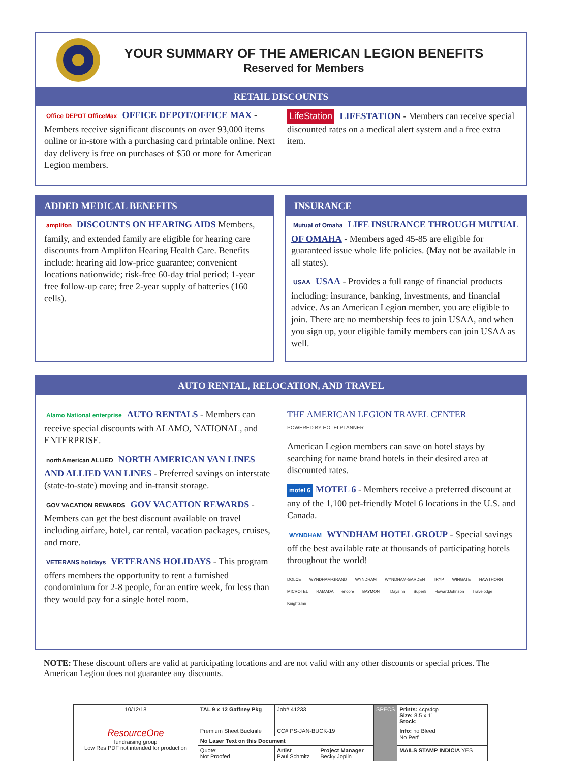YOUR SUMMARY OF THE AMERICAN LEGION BENEFITS
Reserved for Members
RETAIL DISCOUNTS
Office DEPOT OfficeMax OFFICE DEPOT/OFFICE MAX - Members receive significant discounts on over 93,000 items online or in-store with a purchasing card printable online. Next day delivery is free on purchases of $50 or more for American Legion members.
LifeStation LIFESTATION - Members can receive special discounted rates on a medical alert system and a free extra item.
ADDED MEDICAL BENEFITS
amplifon DISCOUNTS ON HEARING AIDS Members, family, and extended family are eligible for hearing care discounts from Amplifon Hearing Health Care. Benefits include: hearing aid low-price guarantee; convenient locations nationwide; risk-free 60-day trial period; 1-year free follow-up care; free 2-year supply of batteries (160 cells).
INSURANCE
Mutual of Omaha LIFE INSURANCE THROUGH MUTUAL OF OMAHA - Members aged 45-85 are eligible for guaranteed issue whole life policies. (May not be available in all states).
USAA USAA - Provides a full range of financial products including: insurance, banking, investments, and financial advice. As an American Legion member, you are eligible to join. There are no membership fees to join USAA, and when you sign up, your eligible family members can join USAA as well.
AUTO RENTAL, RELOCATION, AND TRAVEL
Alamo National enterprise AUTO RENTALS - Members can receive special discounts with ALAMO, NATIONAL, and ENTERPRISE.
northAmerican ALLIED NORTH AMERICAN VAN LINES AND ALLIED VAN LINES - Preferred savings on interstate (state-to-state) moving and in-transit storage.
GOV VACATION REWARDS GOV VACATION REWARDS - Members can get the best discount available on travel including airfare, hotel, car rental, vacation packages, cruises, and more.
VETERANS holidays VETERANS HOLIDAYS - This program offers members the opportunity to rent a furnished condominium for 2-8 people, for an entire week, for less than they would pay for a single hotel room.
THE AMERICAN LEGION TRAVEL CENTER
POWERED BY HOTELPLANNER
American Legion members can save on hotel stays by searching for name brand hotels in their desired area at discounted rates.
motel 6 MOTEL 6 - Members receive a preferred discount at any of the 1,100 pet-friendly Motel 6 locations in the U.S. and Canada.
WYNDHAM WYNDHAM HOTEL GROUP - Special savings off the best available rate at thousands of participating hotels throughout the world!
DOLCE WYNDHAM-GRAND WYNDHAM WYNDHAM-GARDEN TRYP WINGATE HAWTHORN MICROTEL RAMADA encore BAYMONT DaysInn Super8 HowardJohnson Travelodge KnightsInn
NOTE: These discount offers are valid at participating locations and are not valid with any other discounts or special prices. The American Legion does not guarantee any discounts.
| 10/12/18 | TAL 9 x 12 Gaffney Pkg | Job# 41233 | | SPECS | Prints: 4cp/4cp Size: 8.5 x 11 Stock: |
| ResourceOne fundraising group Low Res PDF not intended for production | Premium Sheet Bucknife | CC# PS-JAN-BUCK-19 | | | Info: no Bleed No Perf |
| | No Laser Text on this Document | | | | |
| | Quote: Not Proofed | Artist Paul Schmitz | Project Manager Becky Joplin | | MAILS STAMP INDICIA YES |